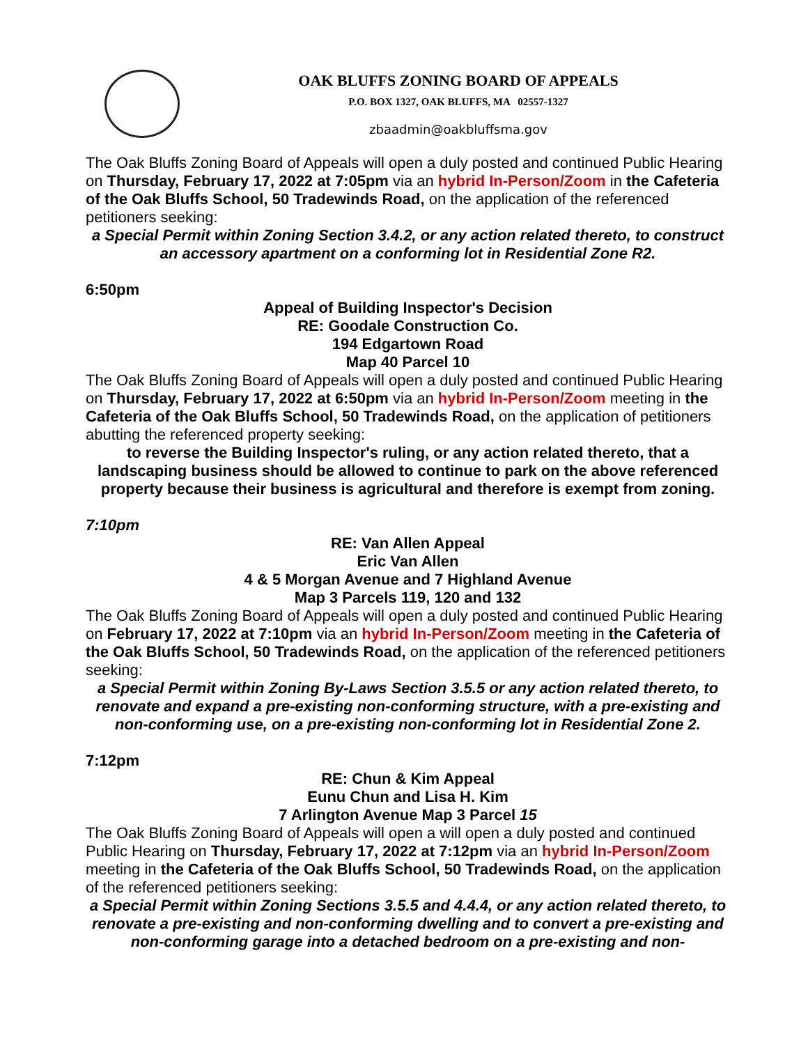OAK BLUFFS ZONING BOARD OF APPEALS
P.O. BOX 1327, OAK BLUFFS, MA 02557-1327
zbaadmin@oakbluffsma.gov
The Oak Bluffs Zoning Board of Appeals will open a duly posted and continued Public Hearing on Thursday, February 17, 2022 at 7:05pm via an hybrid In-Person/Zoom in the Cafeteria of the Oak Bluffs School, 50 Tradewinds Road, on the application of the referenced petitioners seeking:
a Special Permit within Zoning Section 3.4.2, or any action related thereto, to construct an accessory apartment on a conforming lot in Residential Zone R2.
6:50pm
Appeal of Building Inspector's Decision
RE: Goodale Construction Co.
194 Edgartown Road
Map 40 Parcel 10
The Oak Bluffs Zoning Board of Appeals will open a duly posted and continued Public Hearing on Thursday, February 17, 2022 at 6:50pm via an hybrid In-Person/Zoom meeting in the Cafeteria of the Oak Bluffs School, 50 Tradewinds Road, on the application of petitioners abutting the referenced property seeking:
to reverse the Building Inspector's ruling, or any action related thereto, that a landscaping business should be allowed to continue to park on the above referenced property because their business is agricultural and therefore is exempt from zoning.
7:10pm
RE: Van Allen Appeal
Eric Van Allen
4 & 5 Morgan Avenue and 7 Highland Avenue
Map 3 Parcels 119, 120 and 132
The Oak Bluffs Zoning Board of Appeals will open a duly posted and continued Public Hearing on February 17, 2022 at 7:10pm via an hybrid In-Person/Zoom meeting in the Cafeteria of the Oak Bluffs School, 50 Tradewinds Road, on the application of the referenced petitioners seeking:
a Special Permit within Zoning By-Laws Section 3.5.5 or any action related thereto, to renovate and expand a pre-existing non-conforming structure, with a pre-existing and non-conforming use, on a pre-existing non-conforming lot in Residential Zone 2.
7:12pm
RE: Chun & Kim Appeal
Eunu Chun and Lisa H. Kim
7 Arlington Avenue Map 3 Parcel 15
The Oak Bluffs Zoning Board of Appeals will open a will open a duly posted and continued Public Hearing on Thursday, February 17, 2022 at 7:12pm via an hybrid In-Person/Zoom meeting in the Cafeteria of the Oak Bluffs School, 50 Tradewinds Road, on the application of the referenced petitioners seeking:
a Special Permit within Zoning Sections 3.5.5 and 4.4.4, or any action related thereto, to renovate a pre-existing and non-conforming dwelling and to convert a pre-existing and non-conforming garage into a detached bedroom on a pre-existing and non-